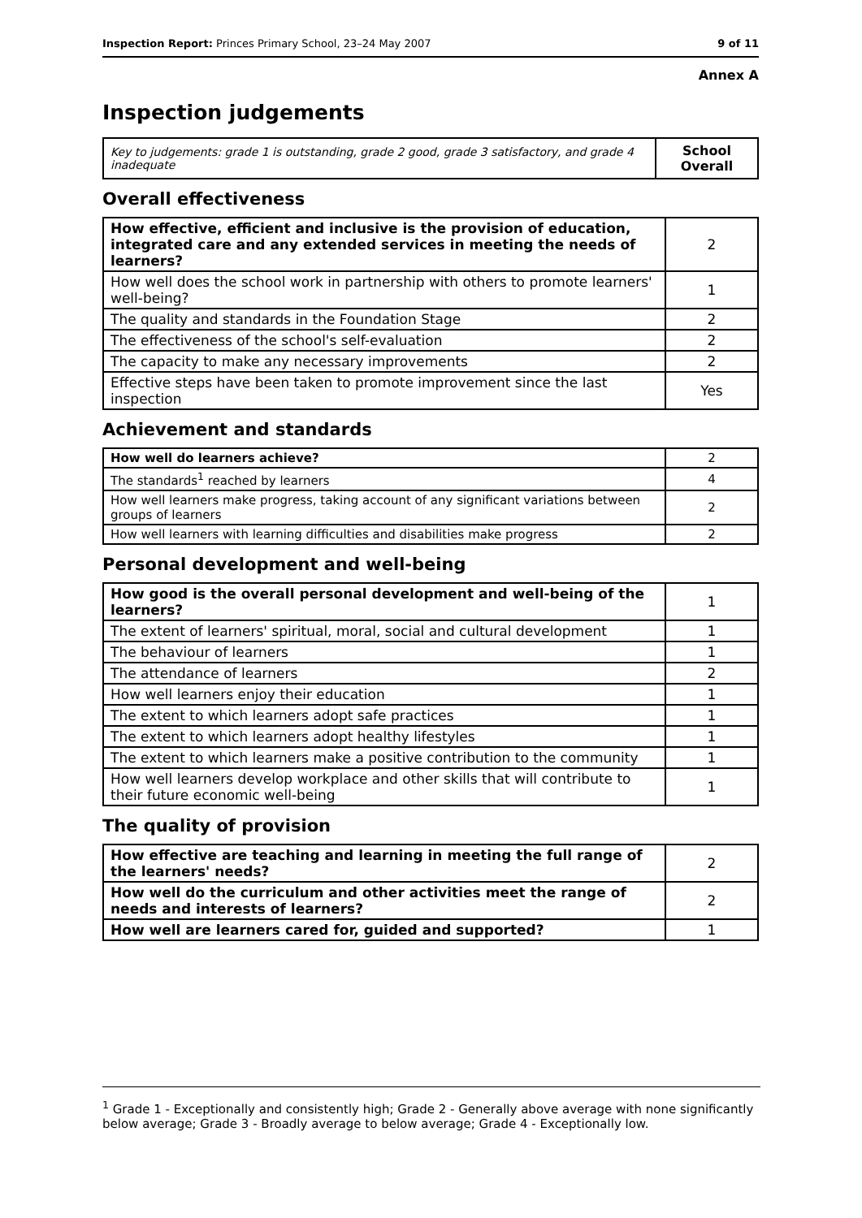Inspection Report: Princes Primary School, 23–24 May 2007 9 of 11
Annex A
Inspection judgements
| Key to judgements: grade 1 is outstanding, grade 2 good, grade 3 satisfactory, and grade 4 inadequate | School Overall |
Overall effectiveness
| How effective, efficient and inclusive is the provision of education, integrated care and any extended services in meeting the needs of learners? | 2 |
| How well does the school work in partnership with others to promote learners' well-being? | 1 |
| The quality and standards in the Foundation Stage | 2 |
| The effectiveness of the school's self-evaluation | 2 |
| The capacity to make any necessary improvements | 2 |
| Effective steps have been taken to promote improvement since the last inspection | Yes |
Achievement and standards
| How well do learners achieve? | 2 |
| The standards<sup>1</sup> reached by learners | 4 |
| How well learners make progress, taking account of any significant variations between groups of learners | 2 |
| How well learners with learning difficulties and disabilities make progress | 2 |
Personal development and well-being
| How good is the overall personal development and well-being of the learners? | 1 |
| The extent of learners' spiritual, moral, social and cultural development | 1 |
| The behaviour of learners | 1 |
| The attendance of learners | 2 |
| How well learners enjoy their education | 1 |
| The extent to which learners adopt safe practices | 1 |
| The extent to which learners adopt healthy lifestyles | 1 |
| The extent to which learners make a positive contribution to the community | 1 |
| How well learners develop workplace and other skills that will contribute to their future economic well-being | 1 |
The quality of provision
| How effective are teaching and learning in meeting the full range of the learners' needs? | 2 |
| How well do the curriculum and other activities meet the range of needs and interests of learners? | 2 |
| How well are learners cared for, guided and supported? | 1 |
<sup>1</sup> Grade 1 - Exceptionally and consistently high; Grade 2 - Generally above average with none significantly below average; Grade 3 - Broadly average to below average; Grade 4 - Exceptionally low.